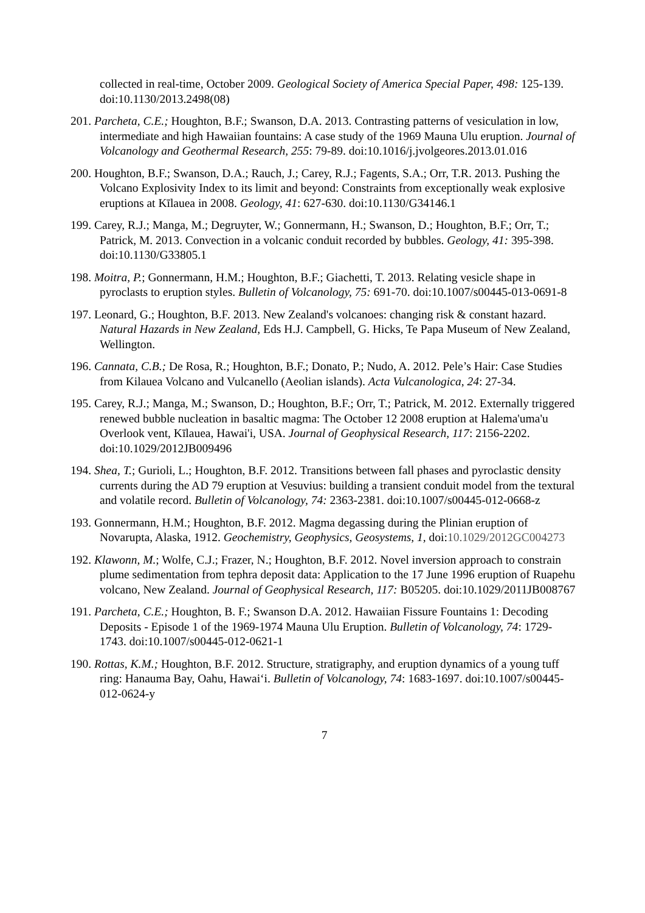collected in real-time, October 2009. Geological Society of America Special Paper, 498: 125-139. doi:10.1130/2013.2498(08)
201. Parcheta, C.E.; Houghton, B.F.; Swanson, D.A. 2013. Contrasting patterns of vesiculation in low, intermediate and high Hawaiian fountains: A case study of the 1969 Mauna Ulu eruption. Journal of Volcanology and Geothermal Research, 255: 79-89. doi:10.1016/j.jvolgeores.2013.01.016
200. Houghton, B.F.; Swanson, D.A.; Rauch, J.; Carey, R.J.; Fagents, S.A.; Orr, T.R. 2013. Pushing the Volcano Explosivity Index to its limit and beyond: Constraints from exceptionally weak explosive eruptions at Kīlauea in 2008. Geology, 41: 627-630. doi:10.1130/G34146.1
199. Carey, R.J.; Manga, M.; Degruyter, W.; Gonnermann, H.; Swanson, D.; Houghton, B.F.; Orr, T.; Patrick, M. 2013. Convection in a volcanic conduit recorded by bubbles. Geology, 41: 395-398. doi:10.1130/G33805.1
198. Moitra, P.; Gonnermann, H.M.; Houghton, B.F.; Giachetti, T. 2013. Relating vesicle shape in pyroclasts to eruption styles. Bulletin of Volcanology, 75: 691-70. doi:10.1007/s00445-013-0691-8
197. Leonard, G.; Houghton, B.F. 2013. New Zealand's volcanoes: changing risk & constant hazard. Natural Hazards in New Zealand, Eds H.J. Campbell, G. Hicks, Te Papa Museum of New Zealand, Wellington.
196. Cannata, C.B.; De Rosa, R.; Houghton, B.F.; Donato, P.; Nudo, A. 2012. Pele’s Hair: Case Studies from Kilauea Volcano and Vulcanello (Aeolian islands). Acta Vulcanologica, 24: 27-34.
195. Carey, R.J.; Manga, M.; Swanson, D.; Houghton, B.F.; Orr, T.; Patrick, M. 2012. Externally triggered renewed bubble nucleation in basaltic magma: The October 12 2008 eruption at Halema'uma'u Overlook vent, Kīlauea, Hawai'i, USA. Journal of Geophysical Research, 117: 2156-2202. doi:10.1029/2012JB009496
194. Shea, T.; Gurioli, L.; Houghton, B.F. 2012. Transitions between fall phases and pyroclastic density currents during the AD 79 eruption at Vesuvius: building a transient conduit model from the textural and volatile record. Bulletin of Volcanology, 74: 2363-2381. doi:10.1007/s00445-012-0668-z
193. Gonnermann, H.M.; Houghton, B.F. 2012. Magma degassing during the Plinian eruption of Novarupta, Alaska, 1912. Geochemistry, Geophysics, Geosystems, 1, doi:10.1029/2012GC004273
192. Klawonn, M.; Wolfe, C.J.; Frazer, N.; Houghton, B.F. 2012. Novel inversion approach to constrain plume sedimentation from tephra deposit data: Application to the 17 June 1996 eruption of Ruapehu volcano, New Zealand. Journal of Geophysical Research, 117: B05205. doi:10.1029/2011JB008767
191. Parcheta, C.E.; Houghton, B. F.; Swanson D.A. 2012. Hawaiian Fissure Fountains 1: Decoding Deposits - Episode 1 of the 1969-1974 Mauna Ulu Eruption. Bulletin of Volcanology, 74: 1729-1743. doi:10.1007/s00445-012-0621-1
190. Rottas, K.M.; Houghton, B.F. 2012. Structure, stratigraphy, and eruption dynamics of a young tuff ring: Hanauma Bay, Oahu, Hawai‘i. Bulletin of Volcanology, 74: 1683-1697. doi:10.1007/s00445-012-0624-y
7